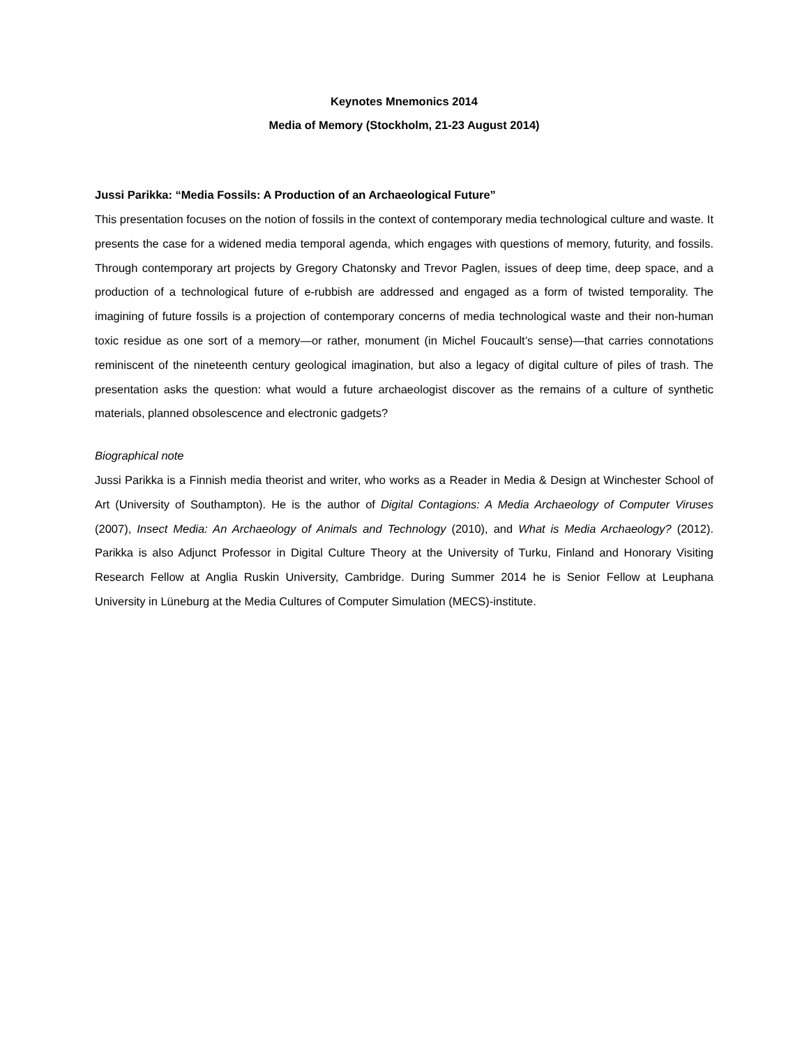Keynotes Mnemonics 2014
Media of Memory (Stockholm, 21-23 August 2014)
Jussi Parikka: “Media Fossils: A Production of an Archaeological Future”
This presentation focuses on the notion of fossils in the context of contemporary media technological culture and waste. It presents the case for a widened media temporal agenda, which engages with questions of memory, futurity, and fossils. Through contemporary art projects by Gregory Chatonsky and Trevor Paglen, issues of deep time, deep space, and a production of a technological future of e-rubbish are addressed and engaged as a form of twisted temporality. The imagining of future fossils is a projection of contemporary concerns of media technological waste and their non-human toxic residue as one sort of a memory—or rather, monument (in Michel Foucault’s sense)—that carries connotations reminiscent of the nineteenth century geological imagination, but also a legacy of digital culture of piles of trash. The presentation asks the question: what would a future archaeologist discover as the remains of a culture of synthetic materials, planned obsolescence and electronic gadgets?
Biographical note
Jussi Parikka is a Finnish media theorist and writer, who works as a Reader in Media & Design at Winchester School of Art (University of Southampton). He is the author of Digital Contagions: A Media Archaeology of Computer Viruses (2007), Insect Media: An Archaeology of Animals and Technology (2010), and What is Media Archaeology? (2012). Parikka is also Adjunct Professor in Digital Culture Theory at the University of Turku, Finland and Honorary Visiting Research Fellow at Anglia Ruskin University, Cambridge. During Summer 2014 he is Senior Fellow at Leuphana University in Lüneburg at the Media Cultures of Computer Simulation (MECS)-institute.